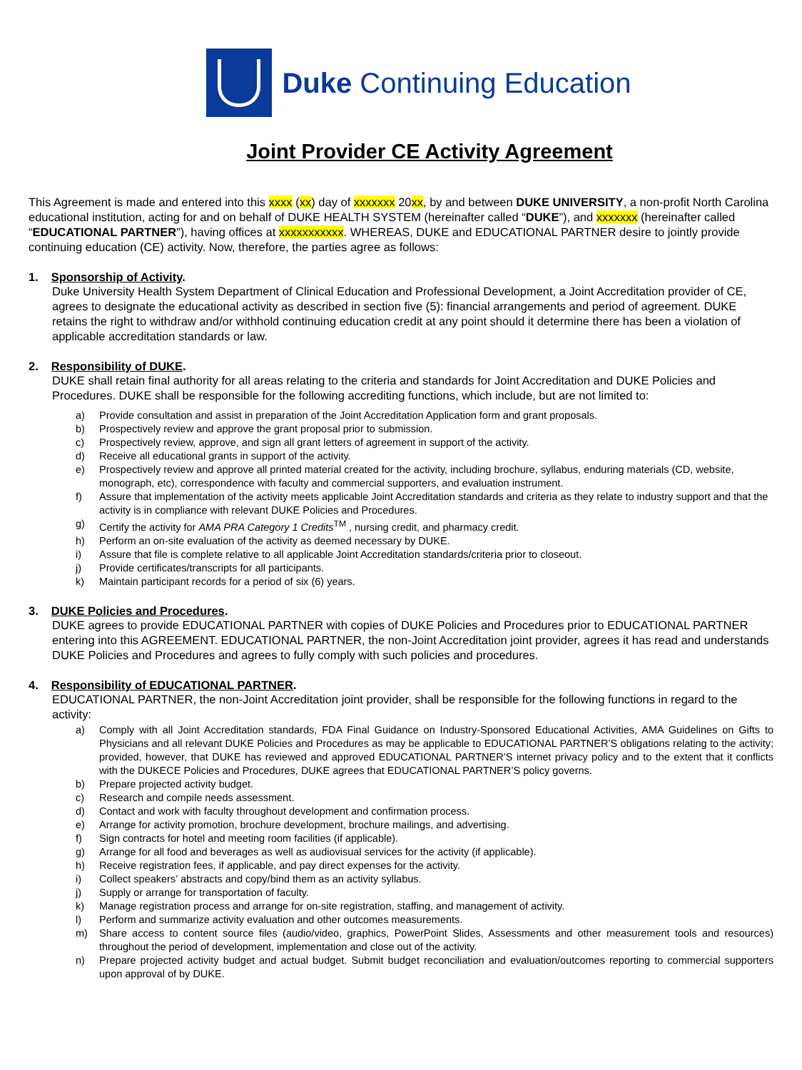Duke Continuing Education
Joint Provider CE Activity Agreement
This Agreement is made and entered into this xxxx (xx) day of xxxxxxx 20xx, by and between DUKE UNIVERSITY, a non-profit North Carolina educational institution, acting for and on behalf of DUKE HEALTH SYSTEM (hereinafter called “DUKE”), and xxxxxxx (hereinafter called “EDUCATIONAL PARTNER”), having offices at xxxxxxxxxxx. WHEREAS, DUKE and EDUCATIONAL PARTNER desire to jointly provide continuing education (CE) activity. Now, therefore, the parties agree as follows:
1. Sponsorship of Activity.
Duke University Health System Department of Clinical Education and Professional Development, a Joint Accreditation provider of CE, agrees to designate the educational activity as described in section five (5): financial arrangements and period of agreement. DUKE retains the right to withdraw and/or withhold continuing education credit at any point should it determine there has been a violation of applicable accreditation standards or law.
2. Responsibility of DUKE.
DUKE shall retain final authority for all areas relating to the criteria and standards for Joint Accreditation and DUKE Policies and Procedures. DUKE shall be responsible for the following accrediting functions, which include, but are not limited to:
a) Provide consultation and assist in preparation of the Joint Accreditation Application form and grant proposals.
b) Prospectively review and approve the grant proposal prior to submission.
c) Prospectively review, approve, and sign all grant letters of agreement in support of the activity.
d) Receive all educational grants in support of the activity.
e) Prospectively review and approve all printed material created for the activity, including brochure, syllabus, enduring materials (CD, website, monograph, etc), correspondence with faculty and commercial supporters, and evaluation instrument.
f) Assure that implementation of the activity meets applicable Joint Accreditation standards and criteria as they relate to industry support and that the activity is in compliance with relevant DUKE Policies and Procedures.
g) Certify the activity for AMA PRA Category 1 Credits<sup>TM</sup> , nursing credit, and pharmacy credit.
h) Perform an on-site evaluation of the activity as deemed necessary by DUKE.
i) Assure that file is complete relative to all applicable Joint Accreditation standards/criteria prior to closeout.
j) Provide certificates/transcripts for all participants.
k) Maintain participant records for a period of six (6) years.
3. DUKE Policies and Procedures.
DUKE agrees to provide EDUCATIONAL PARTNER with copies of DUKE Policies and Procedures prior to EDUCATIONAL PARTNER entering into this AGREEMENT. EDUCATIONAL PARTNER, the non-Joint Accreditation joint provider, agrees it has read and understands DUKE Policies and Procedures and agrees to fully comply with such policies and procedures.
4. Responsibility of EDUCATIONAL PARTNER.
EDUCATIONAL PARTNER, the non-Joint Accreditation joint provider, shall be responsible for the following functions in regard to the activity:
a) Comply with all Joint Accreditation standards, FDA Final Guidance on Industry-Sponsored Educational Activities, AMA Guidelines on Gifts to Physicians and all relevant DUKE Policies and Procedures as may be applicable to EDUCATIONAL PARTNER’S obligations relating to the activity; provided, however, that DUKE has reviewed and approved EDUCATIONAL PARTNER’S internet privacy policy and to the extent that it conflicts with the DUKECE Policies and Procedures, DUKE agrees that EDUCATIONAL PARTNER’S policy governs.
b) Prepare projected activity budget.
c) Research and compile needs assessment.
d) Contact and work with faculty throughout development and confirmation process.
e) Arrange for activity promotion, brochure development, brochure mailings, and advertising.
f) Sign contracts for hotel and meeting room facilities (if applicable).
g) Arrange for all food and beverages as well as audiovisual services for the activity (if applicable).
h) Receive registration fees, if applicable, and pay direct expenses for the activity.
i) Collect speakers’ abstracts and copy/bind them as an activity syllabus.
j) Supply or arrange for transportation of faculty.
k) Manage registration process and arrange for on-site registration, staffing, and management of activity.
l) Perform and summarize activity evaluation and other outcomes measurements.
m) Share access to content source files (audio/video, graphics, PowerPoint Slides, Assessments and other measurement tools and resources) throughout the period of development, implementation and close out of the activity.
n) Prepare projected activity budget and actual budget. Submit budget reconciliation and evaluation/outcomes reporting to commercial supporters upon approval of by DUKE.